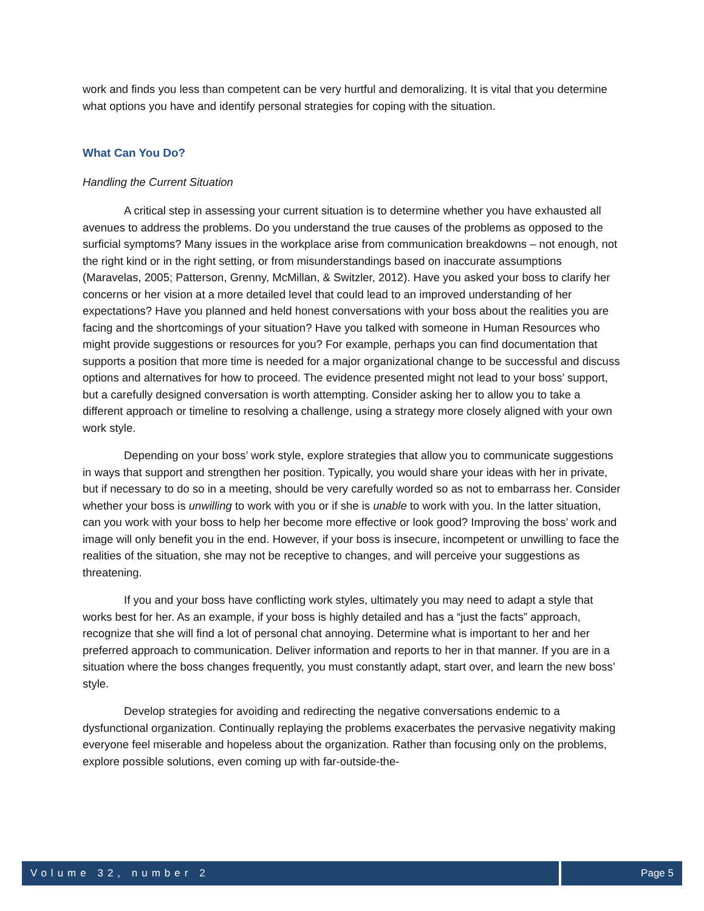work and finds you less than competent can be very hurtful and demoralizing. It is vital that you determine what options you have and identify personal strategies for coping with the situation.
What Can You Do?
Handling the Current Situation
A critical step in assessing your current situation is to determine whether you have exhausted all avenues to address the problems. Do you understand the true causes of the problems as opposed to the surficial symptoms? Many issues in the workplace arise from communication breakdowns – not enough, not the right kind or in the right setting, or from misunderstandings based on inaccurate assumptions (Maravelas, 2005; Patterson, Grenny, McMillan, & Switzler, 2012). Have you asked your boss to clarify her concerns or her vision at a more detailed level that could lead to an improved understanding of her expectations? Have you planned and held honest conversations with your boss about the realities you are facing and the shortcomings of your situation? Have you talked with someone in Human Resources who might provide suggestions or resources for you? For example, perhaps you can find documentation that supports a position that more time is needed for a major organizational change to be successful and discuss options and alternatives for how to proceed. The evidence presented might not lead to your boss’ support, but a carefully designed conversation is worth attempting. Consider asking her to allow you to take a different approach or timeline to resolving a challenge, using a strategy more closely aligned with your own work style.
Depending on your boss’ work style, explore strategies that allow you to communicate suggestions in ways that support and strengthen her position. Typically, you would share your ideas with her in private, but if necessary to do so in a meeting, should be very carefully worded so as not to embarrass her. Consider whether your boss is unwilling to work with you or if she is unable to work with you. In the latter situation, can you work with your boss to help her become more effective or look good? Improving the boss’ work and image will only benefit you in the end. However, if your boss is insecure, incompetent or unwilling to face the realities of the situation, she may not be receptive to changes, and will perceive your suggestions as threatening.
If you and your boss have conflicting work styles, ultimately you may need to adapt a style that works best for her. As an example, if your boss is highly detailed and has a “just the facts” approach, recognize that she will find a lot of personal chat annoying. Determine what is important to her and her preferred approach to communication. Deliver information and reports to her in that manner. If you are in a situation where the boss changes frequently, you must constantly adapt, start over, and learn the new boss’ style.
Develop strategies for avoiding and redirecting the negative conversations endemic to a dysfunctional organization. Continually replaying the problems exacerbates the pervasive negativity making everyone feel miserable and hopeless about the organization. Rather than focusing only on the problems, explore possible solutions, even coming up with far-outside-the-
Volume 32, number 2 Page 5